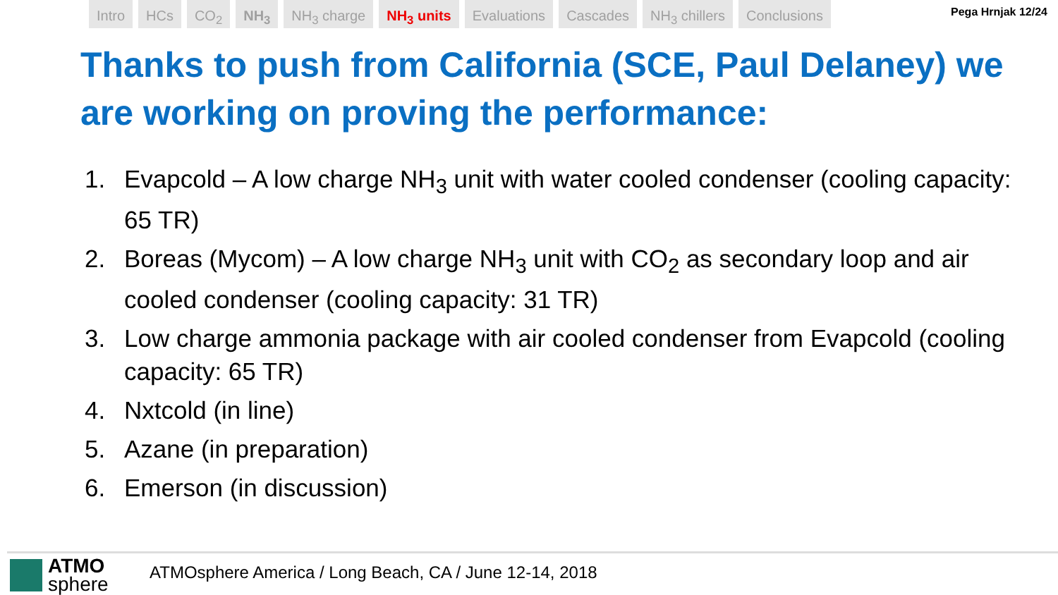Intro HCs CO<sub>2</sub> NH<sub>3</sub> NH<sub>3</sub> charge NH<sub>3</sub> units Evaluations Cascades NH<sub>3</sub> chillers Conclusions
Pega Hrnjak 12/24
Thanks to push from California (SCE, Paul Delaney) we are working on proving the performance:
1. Evapcold – A low charge NH<sub>3</sub> unit with water cooled condenser (cooling capacity: 65 TR)
2. Boreas (Mycom) – A low charge NH<sub>3</sub> unit with CO<sub>2</sub> as secondary loop and air cooled condenser (cooling capacity: 31 TR)
3. Low charge ammonia package with air cooled condenser from Evapcold (cooling capacity: 65 TR)
4. Nxtcold (in line)
5. Azane (in preparation)
6. Emerson (in discussion)
ATMO
sphere
ATMOsphere America / Long Beach, CA / June 12-14, 2018